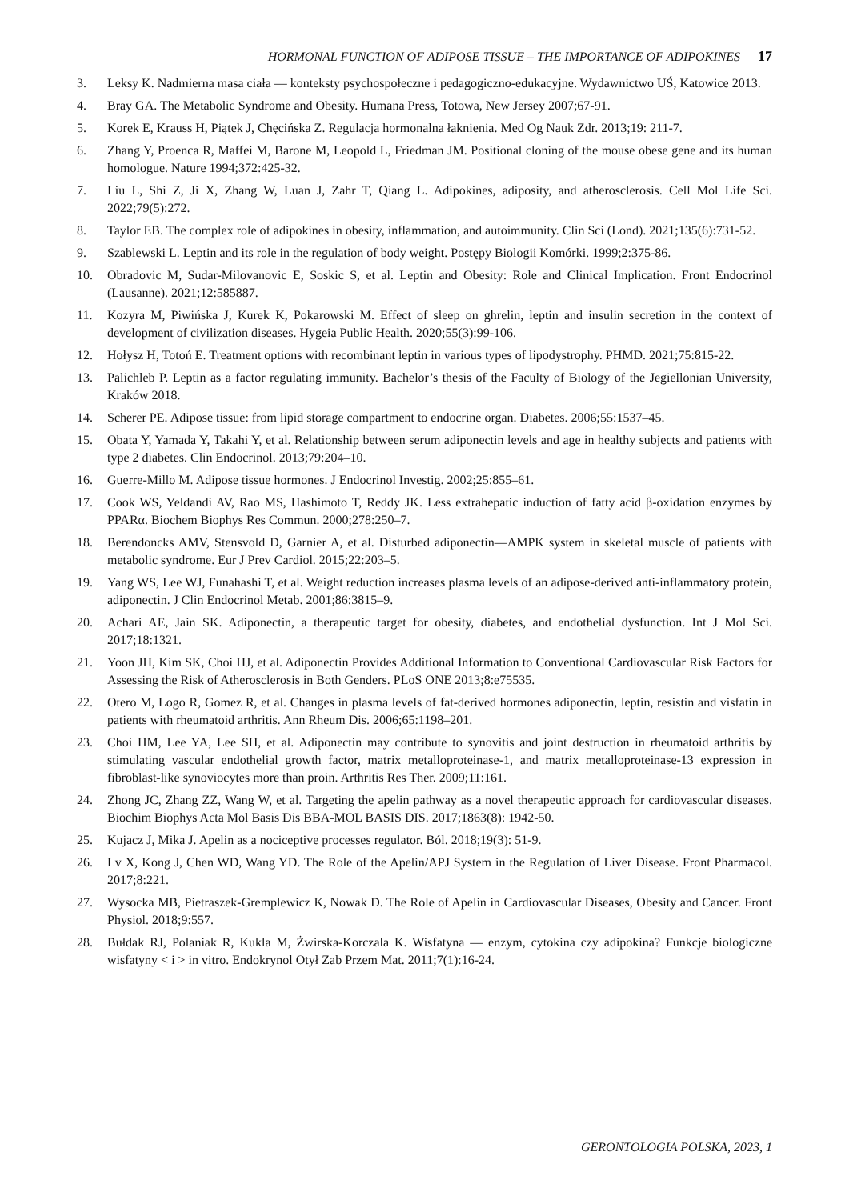HORMONAL FUNCTION OF ADIPOSE TISSUE – THE IMPORTANCE OF ADIPOKINES 17
3. Leksy K. Nadmierna masa ciała — konteksty psychospołeczne i pedagogiczno-edukacyjne. Wydawnictwo UŚ, Katowice 2013.
4. Bray GA. The Metabolic Syndrome and Obesity. Humana Press, Totowa, New Jersey 2007;67-91.
5. Korek E, Krauss H, Piątek J, Chęcińska Z. Regulacja hormonalna łaknienia. Med Og Nauk Zdr. 2013;19: 211-7.
6. Zhang Y, Proenca R, Maffei M, Barone M, Leopold L, Friedman JM. Positional cloning of the mouse obese gene and its human homologue. Nature 1994;372:425-32.
7. Liu L, Shi Z, Ji X, Zhang W, Luan J, Zahr T, Qiang L. Adipokines, adiposity, and atherosclerosis. Cell Mol Life Sci. 2022;79(5):272.
8. Taylor EB. The complex role of adipokines in obesity, inflammation, and autoimmunity. Clin Sci (Lond). 2021;135(6):731-52.
9. Szablewski L. Leptin and its role in the regulation of body weight. Postępy Biologii Komórki. 1999;2:375-86.
10. Obradovic M, Sudar-Milovanovic E, Soskic S, et al. Leptin and Obesity: Role and Clinical Implication. Front Endocrinol (Lausanne). 2021;12:585887.
11. Kozyra M, Piwińska J, Kurek K, Pokarowski M. Effect of sleep on ghrelin, leptin and insulin secretion in the context of development of civilization diseases. Hygeia Public Health. 2020;55(3):99-106.
12. Hołysz H, Totoń E. Treatment options with recombinant leptin in various types of lipodystrophy. PHMD. 2021;75:815-22.
13. Palichleb P. Leptin as a factor regulating immunity. Bachelor’s thesis of the Faculty of Biology of the Jegiellonian University, Kraków 2018.
14. Scherer PE. Adipose tissue: from lipid storage compartment to endocrine organ. Diabetes. 2006;55:1537–45.
15. Obata Y, Yamada Y, Takahi Y, et al. Relationship between serum adiponectin levels and age in healthy subjects and patients with type 2 diabetes. Clin Endocrinol. 2013;79:204–10.
16. Guerre-Millo M. Adipose tissue hormones. J Endocrinol Investig. 2002;25:855–61.
17. Cook WS, Yeldandi AV, Rao MS, Hashimoto T, Reddy JK. Less extrahepatic induction of fatty acid β-oxidation enzymes by PPARα. Biochem Biophys Res Commun. 2000;278:250–7.
18. Berendoncks AMV, Stensvold D, Garnier A, et al. Disturbed adiponectin—AMPK system in skeletal muscle of patients with metabolic syndrome. Eur J Prev Cardiol. 2015;22:203–5.
19. Yang WS, Lee WJ, Funahashi T, et al. Weight reduction increases plasma levels of an adipose-derived anti-inflammatory protein, adiponectin. J Clin Endocrinol Metab. 2001;86:3815–9.
20. Achari AE, Jain SK. Adiponectin, a therapeutic target for obesity, diabetes, and endothelial dysfunction. Int J Mol Sci. 2017;18:1321.
21. Yoon JH, Kim SK, Choi HJ, et al. Adiponectin Provides Additional Information to Conventional Cardiovascular Risk Factors for Assessing the Risk of Atherosclerosis in Both Genders. PLoS ONE 2013;8:e75535.
22. Otero M, Logo R, Gomez R, et al. Changes in plasma levels of fat-derived hormones adiponectin, leptin, resistin and visfatin in patients with rheumatoid arthritis. Ann Rheum Dis. 2006;65:1198–201.
23. Choi HM, Lee YA, Lee SH, et al. Adiponectin may contribute to synovitis and joint destruction in rheumatoid arthritis by stimulating vascular endothelial growth factor, matrix metalloproteinase-1, and matrix metalloproteinase-13 expression in fibroblast-like synoviocytes more than proin. Arthritis Res Ther. 2009;11:161.
24. Zhong JC, Zhang ZZ, Wang W, et al. Targeting the apelin pathway as a novel therapeutic approach for cardiovascular diseases. Biochim Biophys Acta Mol Basis Dis BBA-MOL BASIS DIS. 2017;1863(8): 1942-50.
25. Kujacz J, Mika J. Apelin as a nociceptive processes regulator. Ból. 2018;19(3): 51-9.
26. Lv X, Kong J, Chen WD, Wang YD. The Role of the Apelin/APJ System in the Regulation of Liver Disease. Front Pharmacol. 2017;8:221.
27. Wysocka MB, Pietraszek-Gremplewicz K, Nowak D. The Role of Apelin in Cardiovascular Diseases, Obesity and Cancer. Front Physiol. 2018;9:557.
28. Bułdak RJ, Polaniak R, Kukla M, Żwirska-Korczala K. Wisfatyna — enzym, cytokina czy adipokina? Funkcje biologiczne wisfatyny < i > in vitro. Endokrynol Otył Zab Przem Mat. 2011;7(1):16-24.
GERONTOLOGIA POLSKA, 2023, 1